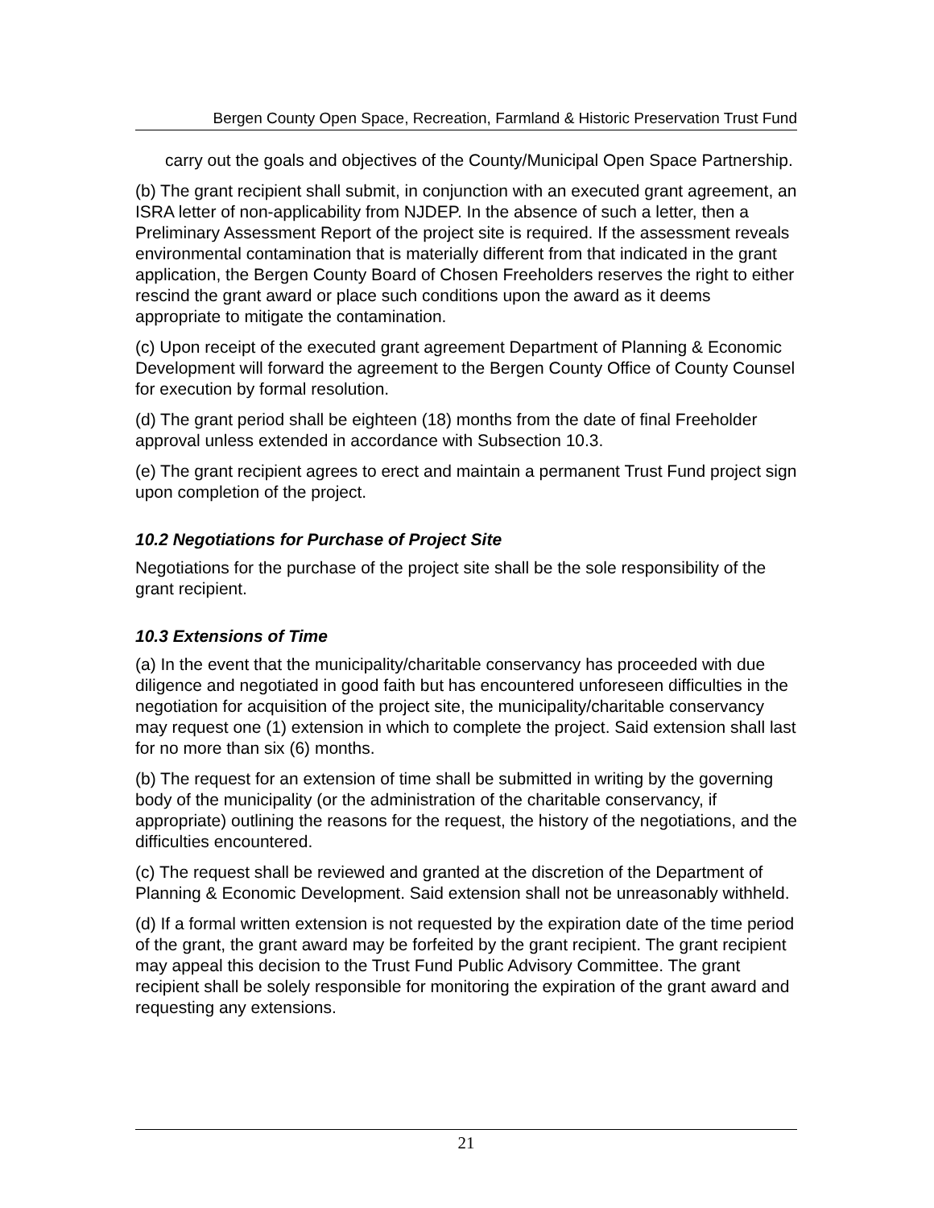Bergen County Open Space, Recreation, Farmland & Historic Preservation Trust Fund
carry out the goals and objectives of the County/Municipal Open Space Partnership.
(b) The grant recipient shall submit, in conjunction with an executed grant agreement, an ISRA letter of non-applicability from NJDEP. In the absence of such a letter, then a Preliminary Assessment Report of the project site is required. If the assessment reveals environmental contamination that is materially different from that indicated in the grant application, the Bergen County Board of Chosen Freeholders reserves the right to either rescind the grant award or place such conditions upon the award as it deems appropriate to mitigate the contamination.
(c) Upon receipt of the executed grant agreement Department of Planning & Economic Development will forward the agreement to the Bergen County Office of County Counsel for execution by formal resolution.
(d) The grant period shall be eighteen (18) months from the date of final Freeholder approval unless extended in accordance with Subsection 10.3.
(e) The grant recipient agrees to erect and maintain a permanent Trust Fund project sign upon completion of the project.
10.2 Negotiations for Purchase of Project Site
Negotiations for the purchase of the project site shall be the sole responsibility of the grant recipient.
10.3 Extensions of Time
(a) In the event that the municipality/charitable conservancy has proceeded with due diligence and negotiated in good faith but has encountered unforeseen difficulties in the negotiation for acquisition of the project site, the municipality/charitable conservancy may request one (1) extension in which to complete the project. Said extension shall last for no more than six (6) months.
(b) The request for an extension of time shall be submitted in writing by the governing body of the municipality (or the administration of the charitable conservancy, if appropriate) outlining the reasons for the request, the history of the negotiations, and the difficulties encountered.
(c) The request shall be reviewed and granted at the discretion of the Department of Planning & Economic Development. Said extension shall not be unreasonably withheld.
(d) If a formal written extension is not requested by the expiration date of the time period of the grant, the grant award may be forfeited by the grant recipient. The grant recipient may appeal this decision to the Trust Fund Public Advisory Committee. The grant recipient shall be solely responsible for monitoring the expiration of the grant award and requesting any extensions.
21